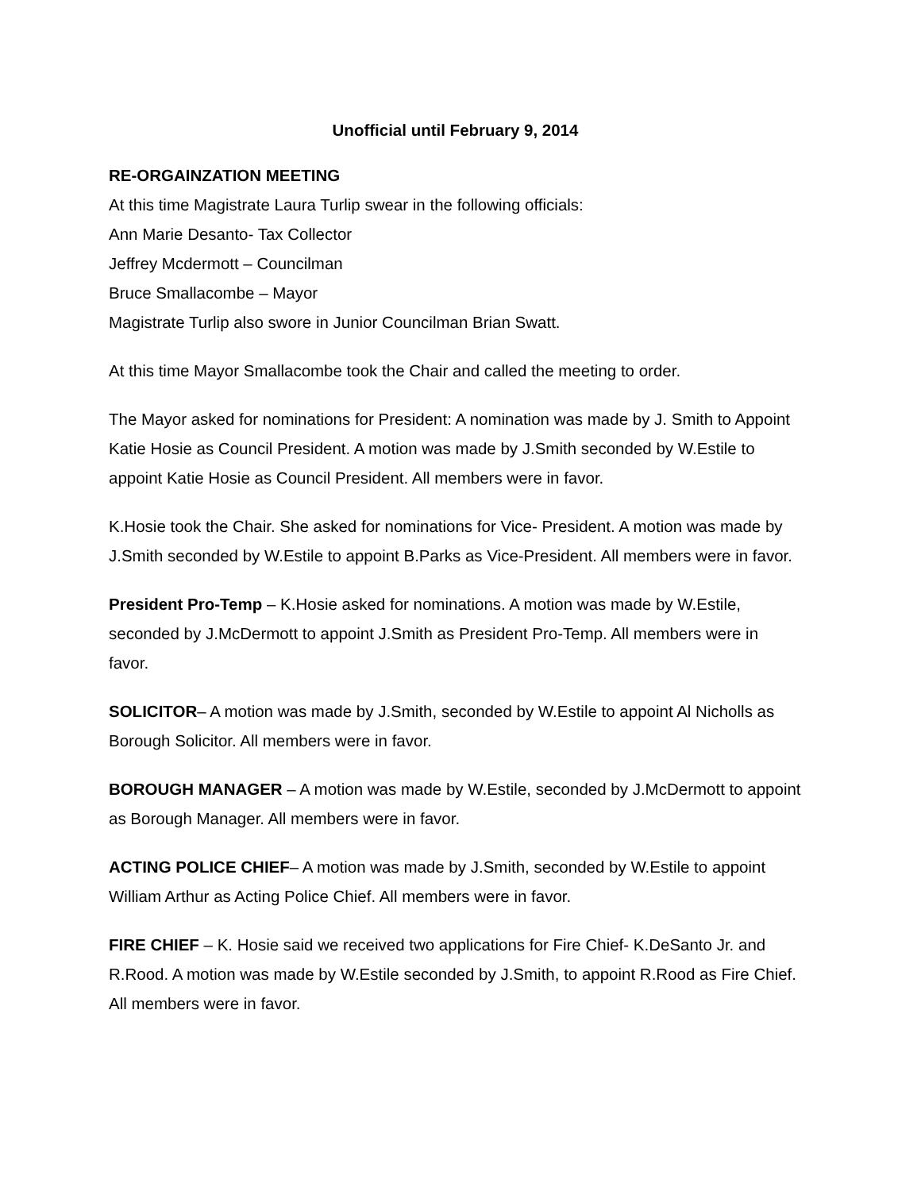Unofficial until February 9, 2014
RE-ORGAINZATION MEETING
At this time Magistrate Laura Turlip swear in the following officials:
Ann Marie Desanto- Tax Collector
Jeffrey Mcdermott – Councilman
Bruce Smallacombe – Mayor
Magistrate Turlip also swore in Junior Councilman Brian Swatt.
At this time Mayor Smallacombe took the Chair and called the meeting to order.
The Mayor asked for nominations for President: A nomination was made by J. Smith to Appoint Katie Hosie as Council President. A motion was made by J.Smith seconded by W.Estile to appoint Katie Hosie as Council President. All members were in favor.
K.Hosie took the Chair. She asked for nominations for Vice- President. A motion was made by J.Smith seconded by W.Estile to appoint B.Parks as Vice-President. All members were in favor.
President Pro-Temp – K.Hosie asked for nominations. A motion was made by W.Estile, seconded by J.McDermott to appoint J.Smith as President Pro-Temp. All members were in favor.
SOLICITOR– A motion was made by J.Smith, seconded by W.Estile to appoint Al Nicholls as Borough Solicitor. All members were in favor.
BOROUGH MANAGER – A motion was made by W.Estile, seconded by J.McDermott to appoint as Borough Manager. All members were in favor.
ACTING POLICE CHIEF– A motion was made by J.Smith, seconded by W.Estile to appoint William Arthur as Acting Police Chief. All members were in favor.
FIRE CHIEF – K. Hosie said we received two applications for Fire Chief- K.DeSanto Jr. and R.Rood. A motion was made by W.Estile seconded by J.Smith, to appoint R.Rood as Fire Chief. All members were in favor.